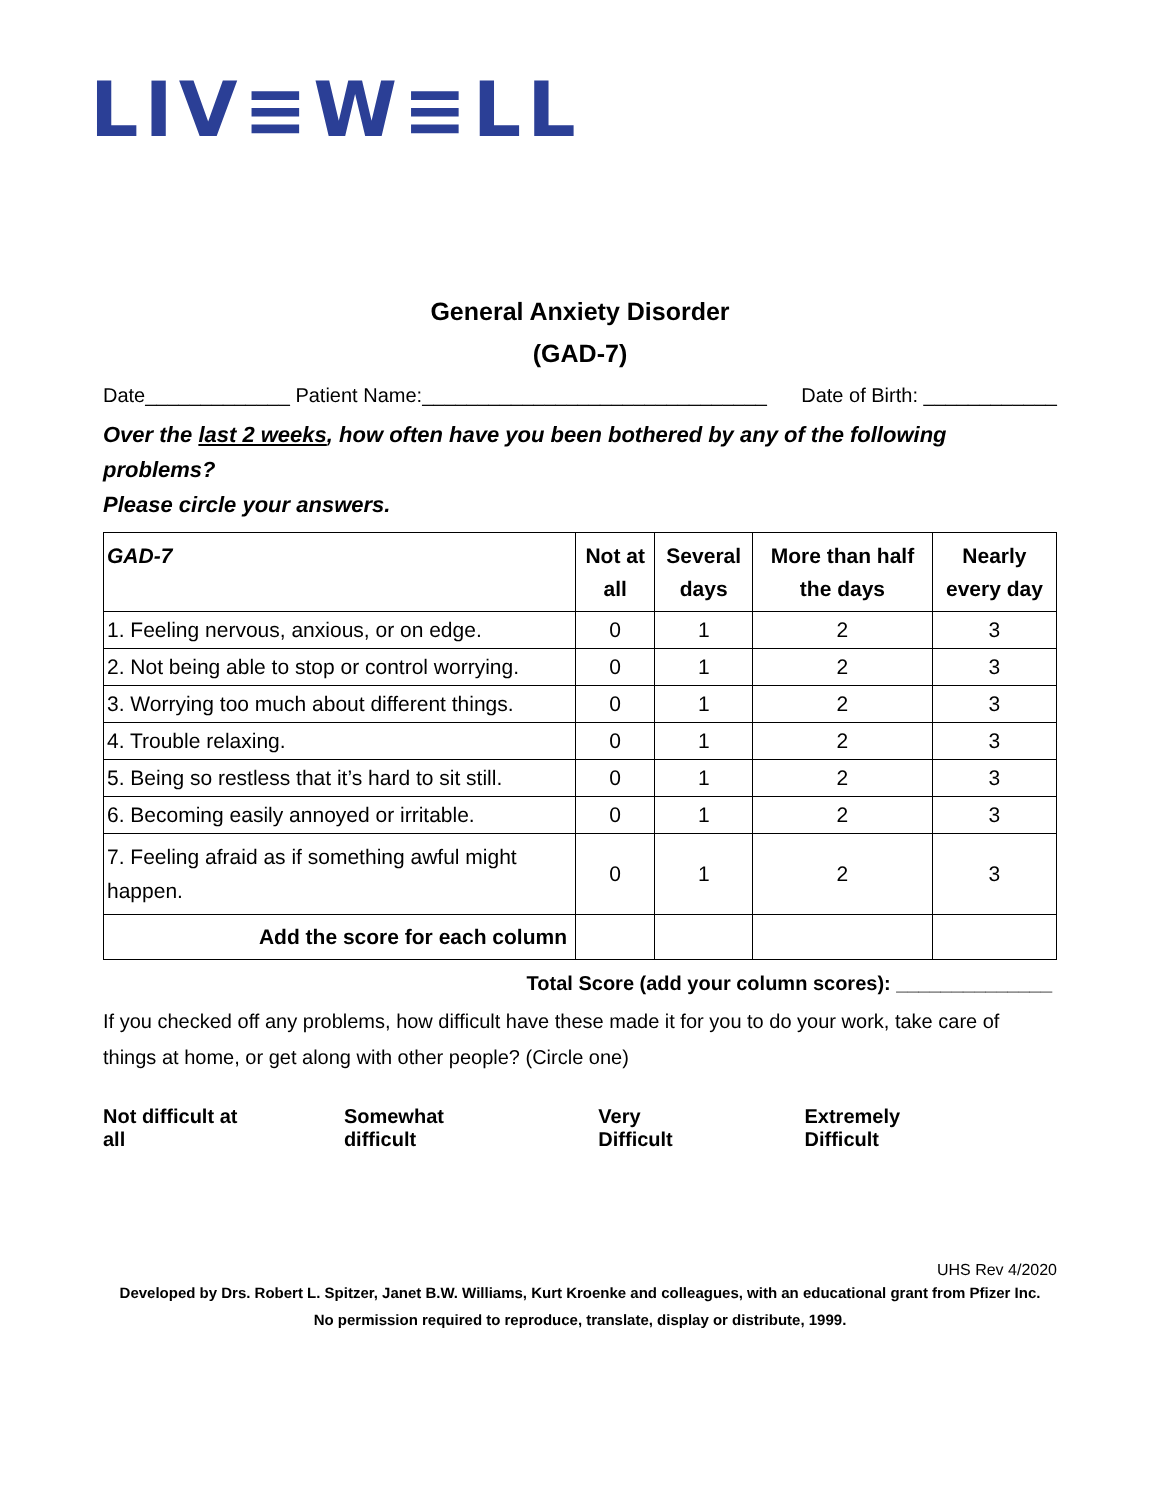LIV≡W≡LL
General Anxiety Disorder
(GAD-7)
Date_____________ Patient Name:_______________________________ Date of Birth: ____________
Over the last 2 weeks, how often have you been bothered by any of the following problems?
Please circle your answers.
| GAD-7 | Not at all | Several days | More than half the days | Nearly every day |
| --- | --- | --- | --- | --- |
| 1. Feeling nervous, anxious, or on edge. | 0 | 1 | 2 | 3 |
| 2. Not being able to stop or control worrying. | 0 | 1 | 2 | 3 |
| 3. Worrying too much about different things. | 0 | 1 | 2 | 3 |
| 4. Trouble relaxing. | 0 | 1 | 2 | 3 |
| 5. Being so restless that it’s hard to sit still. | 0 | 1 | 2 | 3 |
| 6. Becoming easily annoyed or irritable. | 0 | 1 | 2 | 3 |
| 7. Feeling afraid as if something awful might happen. | 0 | 1 | 2 | 3 |
| Add the score for each column | | | | |
Total Score (add your column scores): ______________
If you checked off any problems, how difficult have these made it for you to do your work, take care of things at home, or get along with other people? (Circle one)
Not difficult at all Somewhat difficult Very Difficult Extremely Difficult
UHS Rev 4/2020
Developed by Drs. Robert L. Spitzer, Janet B.W. Williams, Kurt Kroenke and colleagues, with an educational grant from Pfizer Inc.
No permission required to reproduce, translate, display or distribute, 1999.